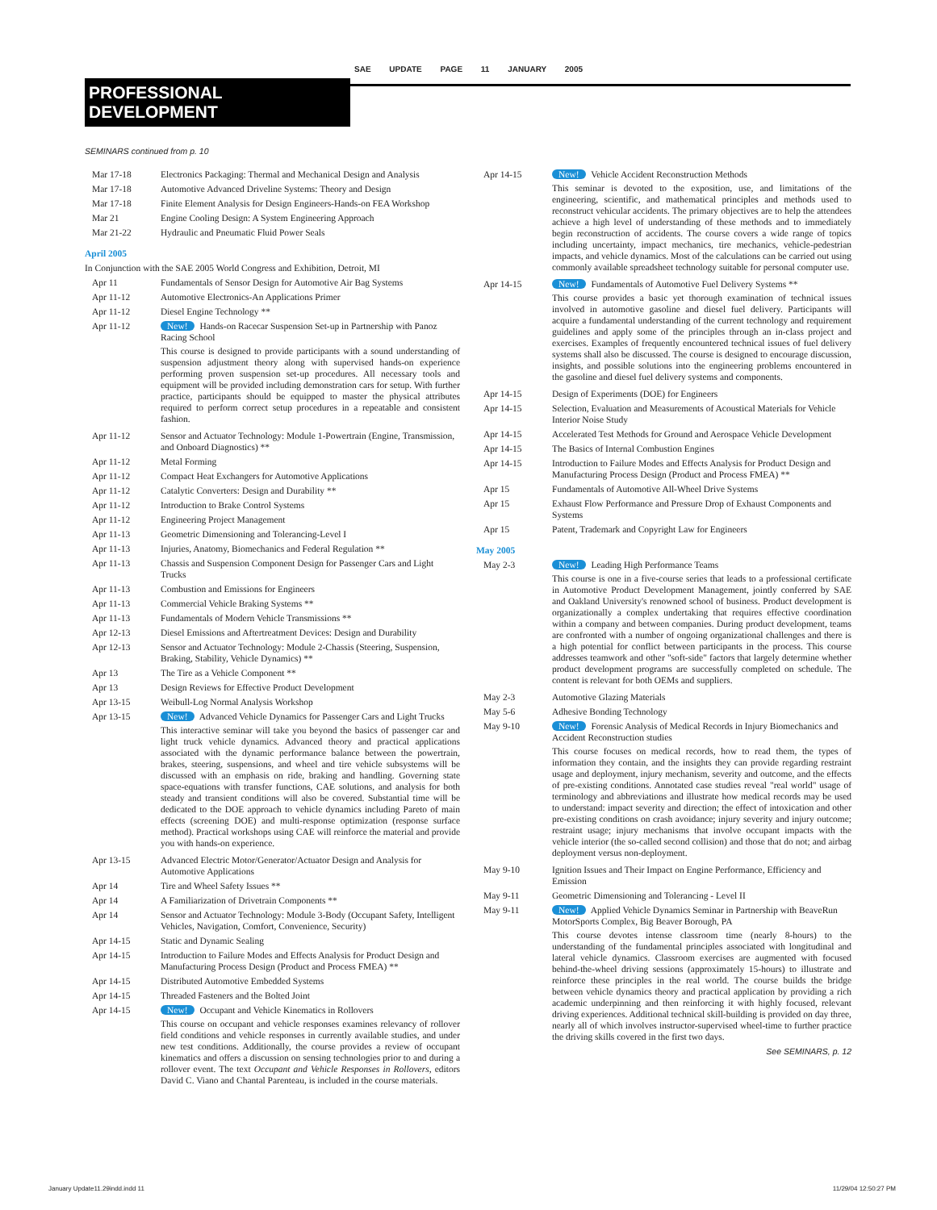SAE UPDATE PAGE 11 JANUARY 2005
PROFESSIONAL DEVELOPMENT
SEMINARS continued from p. 10
| Mar 17-18 | Electronics Packaging: Thermal and Mechanical Design and Analysis |
| Mar 17-18 | Automotive Advanced Driveline Systems: Theory and Design |
| Mar 17-18 | Finite Element Analysis for Design Engineers-Hands-on FEA Workshop |
| Mar 21 | Engine Cooling Design: A System Engineering Approach |
| Mar 21-22 | Hydraulic and Pneumatic Fluid Power Seals |
| April 2005 | |
| In Conjunction with the SAE 2005 World Congress and Exhibition, Detroit, MI | |
| Apr 11 | Fundamentals of Sensor Design for Automotive Air Bag Systems |
| Apr 11-12 | Automotive Electronics-An Applications Primer |
| Apr 11-12 | Diesel Engine Technology ** |
| Apr 11-12 | New! Hands-on Racecar Suspension Set-up in Partnership with Panoz Racing School This course is designed to provide participants with a sound understanding of suspension adjustment theory along with supervised hands-on experience performing proven suspension set-up procedures. All necessary tools and equipment will be provided including demonstration cars for setup. With further practice, participants should be equipped to master the physical attributes required to perform correct setup procedures in a repeatable and consistent fashion. |
| Apr 11-12 | Sensor and Actuator Technology: Module 1-Powertrain (Engine, Transmission, and Onboard Diagnostics) ** |
| Apr 11-12 | Metal Forming |
| Apr 11-12 | Compact Heat Exchangers for Automotive Applications |
| Apr 11-12 | Catalytic Converters: Design and Durability ** |
| Apr 11-12 | Introduction to Brake Control Systems |
| Apr 11-12 | Engineering Project Management |
| Apr 11-13 | Geometric Dimensioning and Tolerancing-Level I |
| Apr 11-13 | Injuries, Anatomy, Biomechanics and Federal Regulation ** |
| Apr 11-13 | Chassis and Suspension Component Design for Passenger Cars and Light Trucks |
| Apr 11-13 | Combustion and Emissions for Engineers |
| Apr 11-13 | Commercial Vehicle Braking Systems ** |
| Apr 11-13 | Fundamentals of Modern Vehicle Transmissions ** |
| Apr 12-13 | Diesel Emissions and Aftertreatment Devices: Design and Durability |
| Apr 12-13 | Sensor and Actuator Technology: Module 2-Chassis (Steering, Suspension, Braking, Stability, Vehicle Dynamics) ** |
| Apr 13 | The Tire as a Vehicle Component ** |
| Apr 13 | Design Reviews for Effective Product Development |
| Apr 13-15 | Weibull-Log Normal Analysis Workshop |
| Apr 13-15 | New! Advanced Vehicle Dynamics for Passenger Cars and Light Trucks This interactive seminar will take you beyond the basics of passenger car and light truck vehicle dynamics. Advanced theory and practical applications associated with the dynamic performance balance between the powertrain, brakes, steering, suspensions, and wheel and tire vehicle subsystems will be discussed with an emphasis on ride, braking and handling. Governing state space-equations with transfer functions, CAE solutions, and analysis for both steady and transient conditions will also be covered. Substantial time will be dedicated to the DOE approach to vehicle dynamics including Pareto of main effects (screening DOE) and multi-response optimization (response surface method). Practical workshops using CAE will reinforce the material and provide you with hands-on experience. |
| Apr 13-15 | Advanced Electric Motor/Generator/Actuator Design and Analysis for Automotive Applications |
| Apr 14 | Tire and Wheel Safety Issues ** |
| Apr 14 | A Familiarization of Drivetrain Components ** |
| Apr 14 | Sensor and Actuator Technology: Module 3-Body (Occupant Safety, Intelligent Vehicles, Navigation, Comfort, Convenience, Security) |
| Apr 14-15 | Static and Dynamic Sealing |
| Apr 14-15 | Introduction to Failure Modes and Effects Analysis for Product Design and Manufacturing Process Design (Product and Process FMEA) ** |
| Apr 14-15 | Distributed Automotive Embedded Systems |
| Apr 14-15 | Threaded Fasteners and the Bolted Joint |
| Apr 14-15 | New! Occupant and Vehicle Kinematics in Rollovers This course on occupant and vehicle responses examines relevancy of rollover field conditions and vehicle responses in currently available studies, and under new test conditions. Additionally, the course provides a review of occupant kinematics and offers a discussion on sensing technologies prior to and during a rollover event. The text Occupant and Vehicle Responses in Rollovers , editors David C. Viano and Chantal Parenteau, is included in the course materials. |
| Apr 14-15 | New! Vehicle Accident Reconstruction Methods This seminar is devoted to the exposition, use, and limitations of the engineering, scientific, and mathematical principles and methods used to reconstruct vehicular accidents. The primary objectives are to help the attendees achieve a high level of understanding of these methods and to immediately begin reconstruction of accidents. The course covers a wide range of topics including uncertainty, impact mechanics, tire mechanics, vehicle-pedestrian impacts, and vehicle dynamics. Most of the calculations can be carried out using commonly available spreadsheet technology suitable for personal computer use. |
| Apr 14-15 | New! Fundamentals of Automotive Fuel Delivery Systems ** This course provides a basic yet thorough examination of technical issues involved in automotive gasoline and diesel fuel delivery. Participants will acquire a fundamental understanding of the current technology and requirement guidelines and apply some of the principles through an in-class project and exercises. Examples of frequently encountered technical issues of fuel delivery systems shall also be discussed. The course is designed to encourage discussion, insights, and possible solutions into the engineering problems encountered in the gasoline and diesel fuel delivery systems and components. |
| Apr 14-15 | Design of Experiments (DOE) for Engineers |
| Apr 14-15 | Selection, Evaluation and Measurements of Acoustical Materials for Vehicle Interior Noise Study |
| Apr 14-15 | Accelerated Test Methods for Ground and Aerospace Vehicle Development |
| Apr 14-15 | The Basics of Internal Combustion Engines |
| Apr 14-15 | Introduction to Failure Modes and Effects Analysis for Product Design and Manufacturing Process Design (Product and Process FMEA) ** |
| Apr 15 | Fundamentals of Automotive All-Wheel Drive Systems |
| Apr 15 | Exhaust Flow Performance and Pressure Drop of Exhaust Components and Systems |
| Apr 15 | Patent, Trademark and Copyright Law for Engineers |
| May 2005 | |
| May 2-3 | New! Leading High Performance Teams This course is one in a five-course series that leads to a professional certificate in Automotive Product Development Management, jointly conferred by SAE and Oakland University's renowned school of business. Product development is organizationally a complex undertaking that requires effective coordination within a company and between companies. During product development, teams are confronted with a number of ongoing organizational challenges and there is a high potential for conflict between participants in the process. This course addresses teamwork and other "soft-side" factors that largely determine whether product development programs are successfully completed on schedule. The content is relevant for both OEMs and suppliers. |
| May 2-3 | Automotive Glazing Materials |
| May 5-6 | Adhesive Bonding Technology |
| May 9-10 | New! Forensic Analysis of Medical Records in Injury Biomechanics and Accident Reconstruction studies This course focuses on medical records, how to read them, the types of information they contain, and the insights they can provide regarding restraint usage and deployment, injury mechanism, severity and outcome, and the effects of pre-existing conditions. Annotated case studies reveal "real world" usage of terminology and abbreviations and illustrate how medical records may be used to understand: impact severity and direction; the effect of intoxication and other pre-existing conditions on crash avoidance; injury severity and injury outcome; restraint usage; injury mechanisms that involve occupant impacts with the vehicle interior (the so-called second collision) and those that do not; and airbag deployment versus non-deployment. |
| May 9-10 | Ignition Issues and Their Impact on Engine Performance, Efficiency and Emission |
| May 9-11 | Geometric Dimensioning and Tolerancing - Level II |
| May 9-11 | New! Applied Vehicle Dynamics Seminar in Partnership with BeaveRun MotorSports Complex, Big Beaver Borough, PA This course devotes intense classroom time (nearly 8-hours) to the understanding of the fundamental principles associated with longitudinal and lateral vehicle dynamics. Classroom exercises are augmented with focused behind-the-wheel driving sessions (approximately 15-hours) to illustrate and reinforce these principles in the real world. The course builds the bridge between vehicle dynamics theory and practical application by providing a rich academic underpinning and then reinforcing it with highly focused, relevant driving experiences. Additional technical skill-building is provided on day three, nearly all of which involves instructor-supervised wheel-time to further practice the driving skills covered in the first two days. |
See SEMINARS, p. 12
January Update11.29indd.indd 11 11/29/04 12:50:27 PM